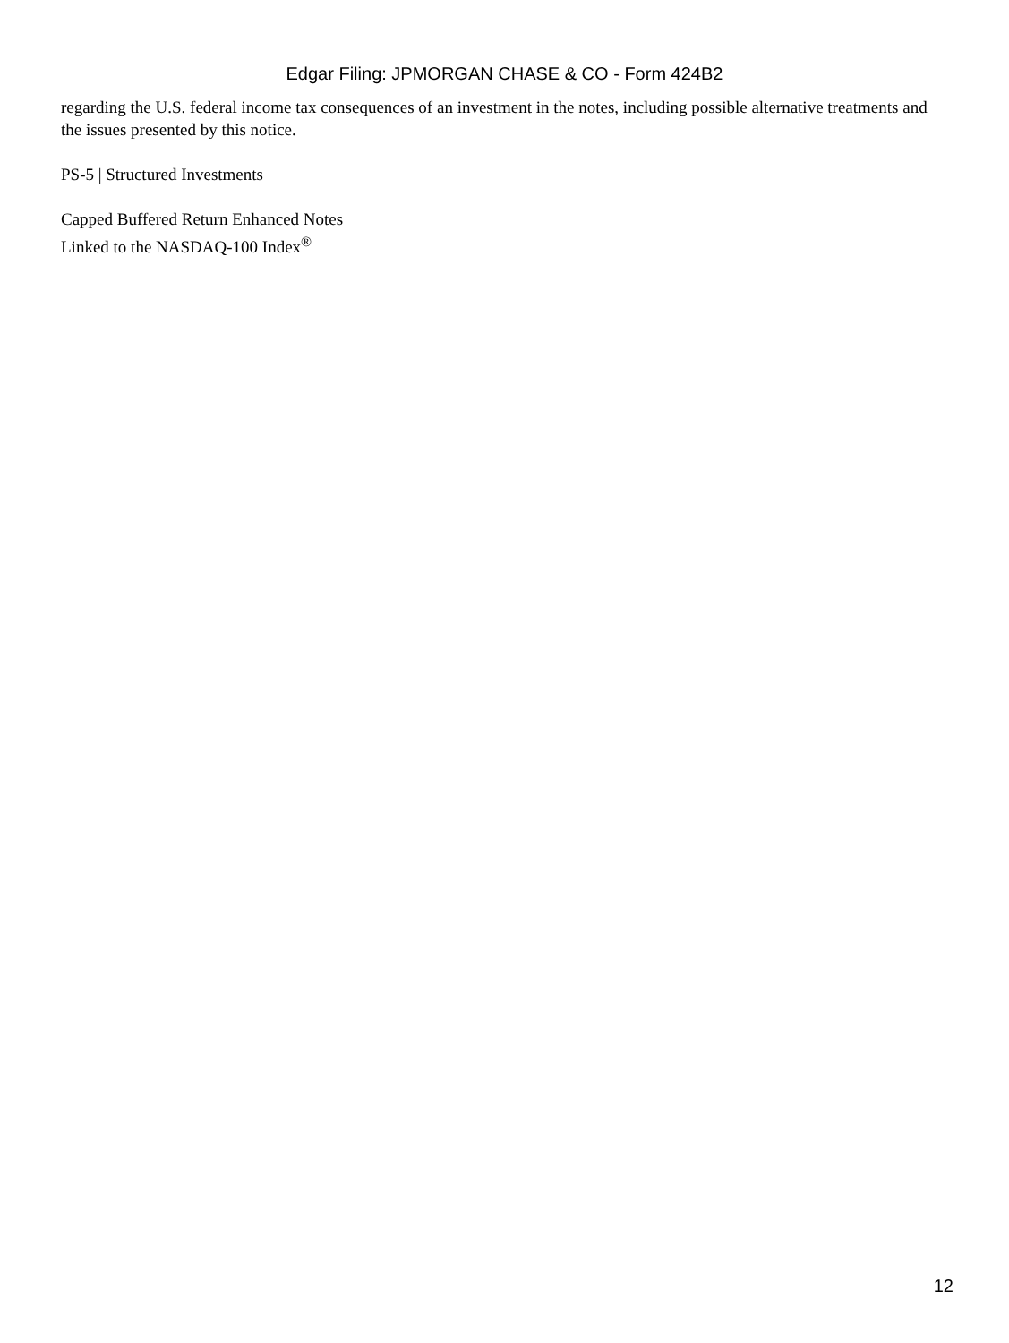Edgar Filing: JPMORGAN CHASE & CO - Form 424B2
regarding the U.S. federal income tax consequences of an investment in the notes, including possible alternative treatments and the issues presented by this notice.
PS-5 | Structured Investments
Capped Buffered Return Enhanced Notes
Linked to the NASDAQ-100 Index<sup>®</sup>
12